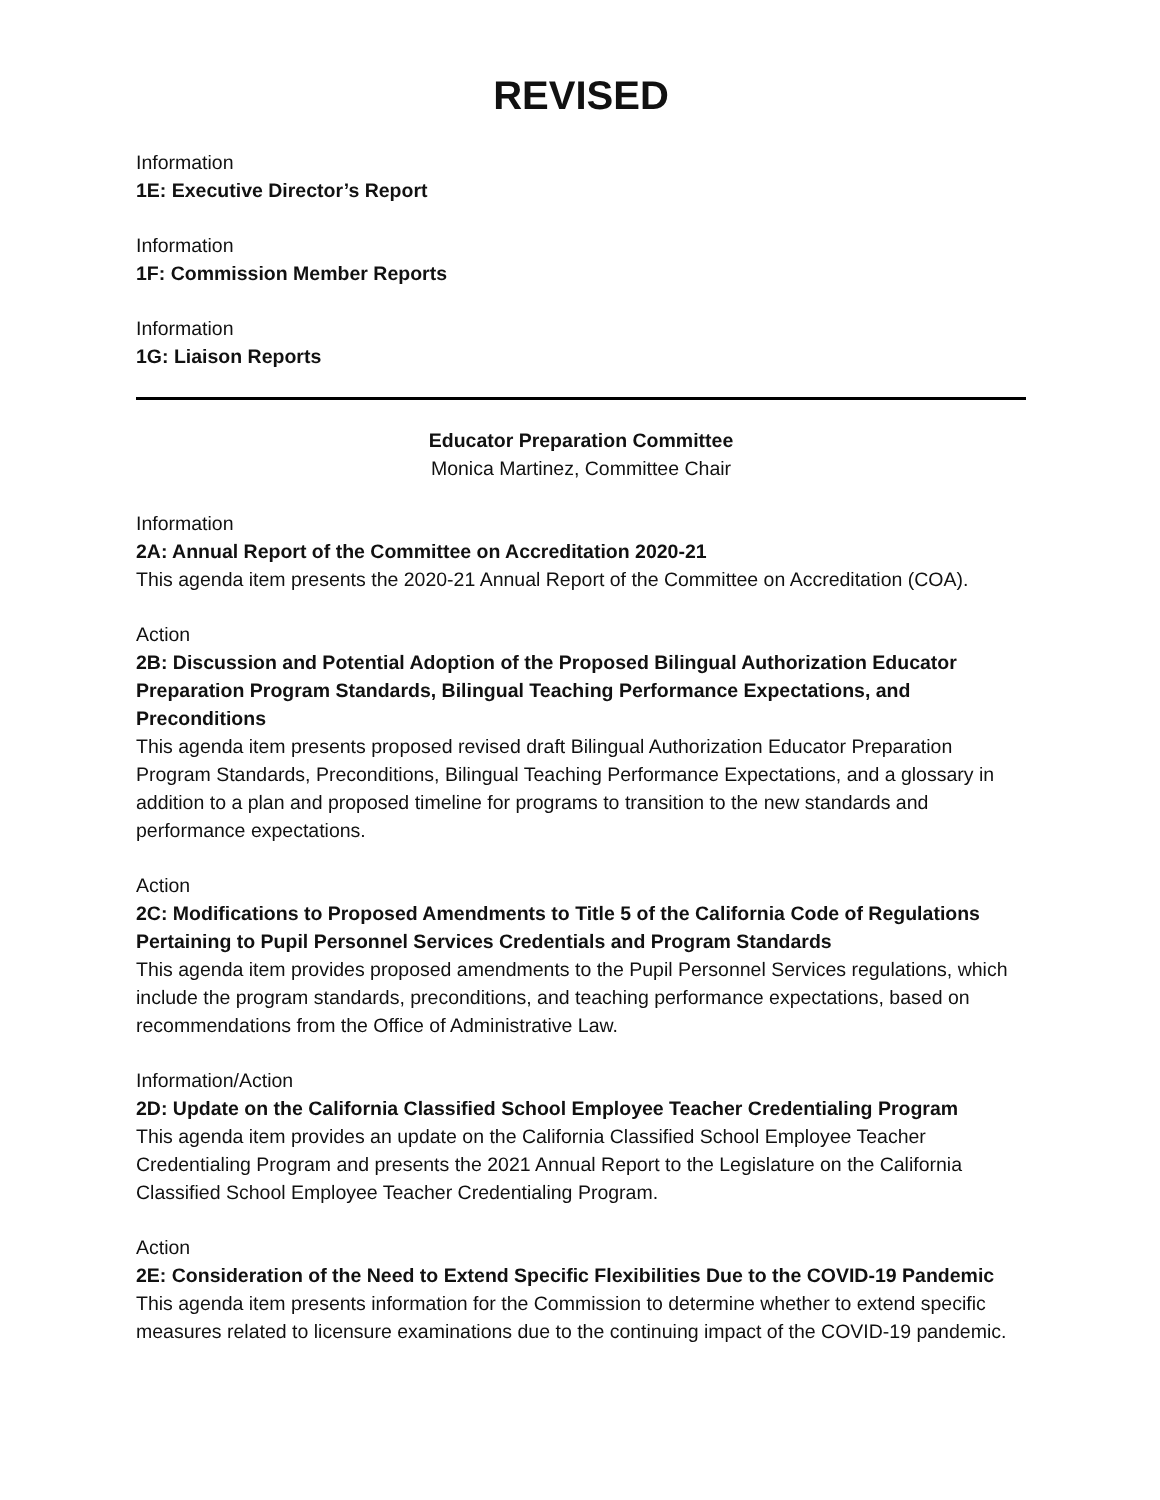REVISED
Information
1E: Executive Director’s Report
Information
1F: Commission Member Reports
Information
1G: Liaison Reports
Educator Preparation Committee
Monica Martinez, Committee Chair
Information
2A: Annual Report of the Committee on Accreditation 2020-21
This agenda item presents the 2020-21 Annual Report of the Committee on Accreditation (COA).
Action
2B: Discussion and Potential Adoption of the Proposed Bilingual Authorization Educator Preparation Program Standards, Bilingual Teaching Performance Expectations, and Preconditions
This agenda item presents proposed revised draft Bilingual Authorization Educator Preparation Program Standards, Preconditions, Bilingual Teaching Performance Expectations, and a glossary in addition to a plan and proposed timeline for programs to transition to the new standards and performance expectations.
Action
2C: Modifications to Proposed Amendments to Title 5 of the California Code of Regulations Pertaining to Pupil Personnel Services Credentials and Program Standards
This agenda item provides proposed amendments to the Pupil Personnel Services regulations, which include the program standards, preconditions, and teaching performance expectations, based on recommendations from the Office of Administrative Law.
Information/Action
2D: Update on the California Classified School Employee Teacher Credentialing Program
This agenda item provides an update on the California Classified School Employee Teacher Credentialing Program and presents the 2021 Annual Report to the Legislature on the California Classified School Employee Teacher Credentialing Program.
Action
2E: Consideration of the Need to Extend Specific Flexibilities Due to the COVID-19 Pandemic
This agenda item presents information for the Commission to determine whether to extend specific measures related to licensure examinations due to the continuing impact of the COVID-19 pandemic.